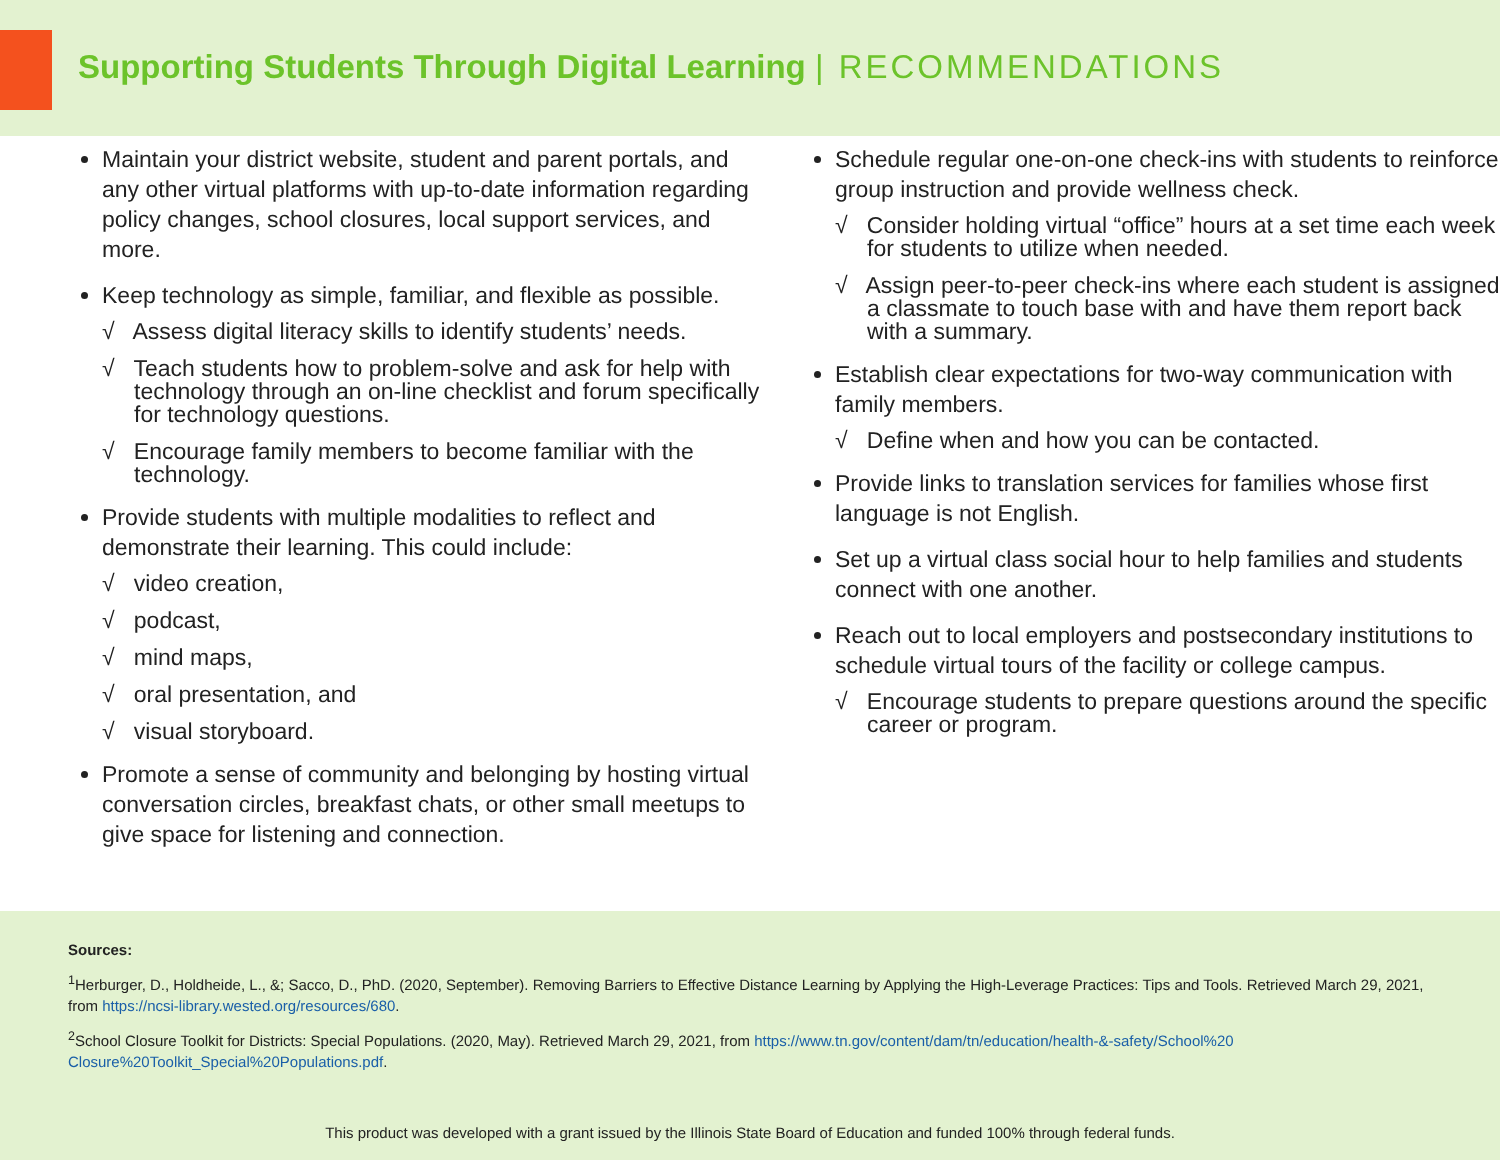Supporting Students Through Digital Learning | RECOMMENDATIONS
Maintain your district website, student and parent portals, and any other virtual platforms with up-to-date information regarding policy changes, school closures, local support services, and more.
Keep technology as simple, familiar, and flexible as possible.
√ Assess digital literacy skills to identify students’ needs.
√ Teach students how to problem-solve and ask for help with technology through an on-line checklist and forum specifically for technology questions.
√ Encourage family members to become familiar with the technology.
Provide students with multiple modalities to reflect and demonstrate their learning. This could include:
√ video creation,
√ podcast,
√ mind maps,
√ oral presentation, and
√ visual storyboard.
Promote a sense of community and belonging by hosting virtual conversation circles, breakfast chats, or other small meetups to give space for listening and connection.
Schedule regular one-on-one check-ins with students to reinforce group instruction and provide wellness check.
√ Consider holding virtual “office” hours at a set time each week for students to utilize when needed.
√ Assign peer-to-peer check-ins where each student is assigned a classmate to touch base with and have them report back with a summary.
Establish clear expectations for two-way communication with family members.
√ Define when and how you can be contacted.
Provide links to translation services for families whose first language is not English.
Set up a virtual class social hour to help families and students connect with one another.
Reach out to local employers and postsecondary institutions to schedule virtual tours of the facility or college campus.
√ Encourage students to prepare questions around the specific career or program.
Sources:
<sup>1</sup> Herburger, D., Holdheide, L., &; Sacco, D., PhD. (2020, September). Removing Barriers to Effective Distance Learning by Applying the High-Leverage Practices: Tips and Tools. Retrieved March 29, 2021, from https://ncsi-library.wested.org/resources/680.
<sup>2</sup> School Closure Toolkit for Districts: Special Populations. (2020, May). Retrieved March 29, 2021, from https://www.tn.gov/content/dam/tn/education/health-&-safety/School%20 Closure%20Toolkit_Special%20Populations.pdf.
This product was developed with a grant issued by the Illinois State Board of Education and funded 100% through federal funds.